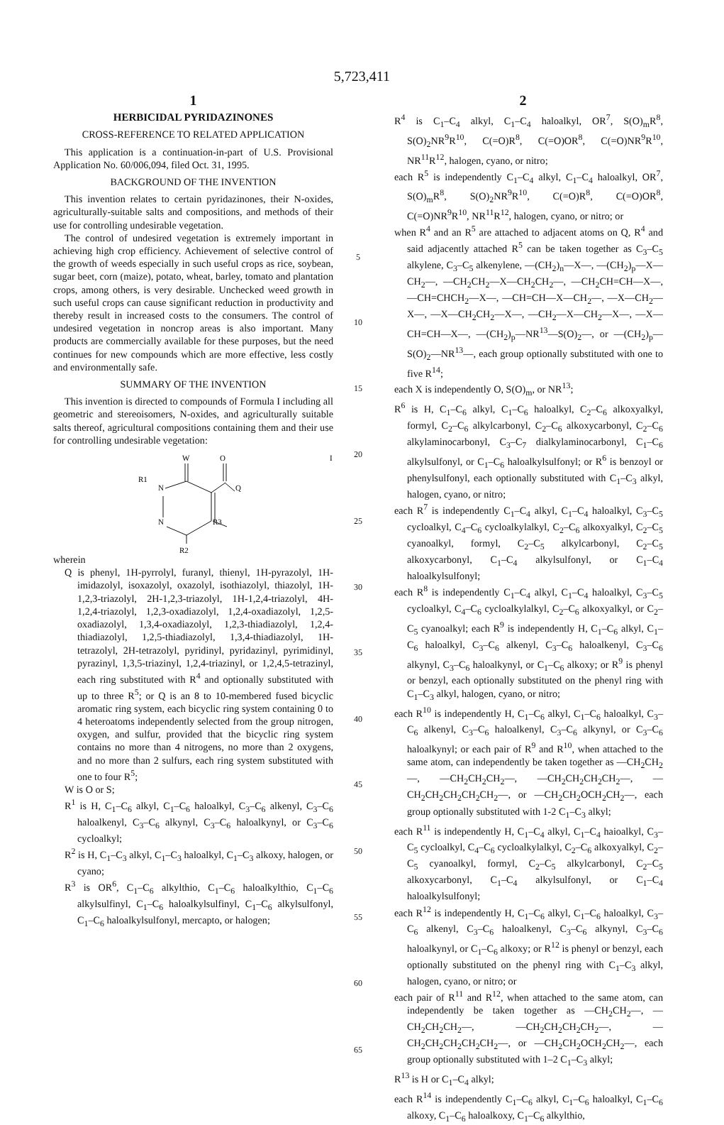5,723,411
1
HERBICIDAL PYRIDAZINONES
CROSS-REFERENCE TO RELATED APPLICATION
This application is a continuation-in-part of U.S. Provisional Application No. 60/006,094, filed Oct. 31, 1995.
BACKGROUND OF THE INVENTION
This invention relates to certain pyridazinones, their N-oxides, agriculturally-suitable salts and compositions, and methods of their use for controlling undesirable vegetation.
The control of undesired vegetation is extremely important in achieving high crop efficiency. Achievement of selective control of the growth of weeds especially in such useful crops as rice, soybean, sugar beet, corn (maize), potato, wheat, barley, tomato and plantation crops, among others, is very desirable. Unchecked weed growth in such useful crops can cause significant reduction in productivity and thereby result in increased costs to the consumers. The control of undesired vegetation in noncrop areas is also important. Many products are commercially available for these purposes, but the need continues for new compounds which are more effective, less costly and environmentally safe.
SUMMARY OF THE INVENTION
This invention is directed to compounds of Formula I including all geometric and stereoisomers, N-oxides, and agriculturally suitable salts thereof, agricultural compositions containing them and their use for controlling undesirable vegetation:
W
O
I
R1
N
Q
N
R3
R2
wherein
Q is phenyl, 1H-pyrrolyl, furanyl, thienyl, 1H-pyrazolyl, 1H-imidazolyl, isoxazolyl, oxazolyl, isothiazolyl, thiazolyl, 1H-1,2,3-triazolyl, 2H-1,2,3-triazolyl, 1H-1,2,4-triazolyl, 4H-1,2,4-triazolyl, 1,2,3-oxadiazolyl, 1,2,4-oxadiazolyl, 1,2,5-oxadiazolyl, 1,3,4-oxadiazolyl, 1,2,3-thiadiazolyl, 1,2,4-thiadiazolyl, 1,2,5-thiadiazolyl, 1,3,4-thiadiazolyl, 1H-tetrazolyl, 2H-tetrazolyl, pyridinyl, pyridazinyl, pyrimidinyl, pyrazinyl, 1,3,5-triazinyl, 1,2,4-triazinyl, or 1,2,4,5-tetrazinyl, each ring substituted with R<sup>4</sup> and optionally substituted with up to three R<sup>5</sup>; or Q is an 8 to 10-membered fused bicyclic aromatic ring system, each bicyclic ring system containing 0 to 4 heteroatoms independently selected from the group nitrogen, oxygen, and sulfur, provided that the bicyclic ring system contains no more than 4 nitrogens, no more than 2 oxygens, and no more than 2 sulfurs, each ring system substituted with one to four R<sup>5</sup>;
W is O or S;
R<sup>1</sup> is H, C<sub>1</sub>–C<sub>6</sub> alkyl, C<sub>1</sub>–C<sub>6</sub> haloalkyl, C<sub>3</sub>–C<sub>6</sub> alkenyl, C<sub>3</sub>–C<sub>6</sub> haloalkenyl, C<sub>3</sub>–C<sub>6</sub> alkynyl, C<sub>3</sub>–C<sub>6</sub> haloalkynyl, or C<sub>3</sub>–C<sub>6</sub> cycloalkyl;
R<sup>2</sup> is H, C<sub>1</sub>–C<sub>3</sub> alkyl, C<sub>1</sub>–C<sub>3</sub> haloalkyl, C<sub>1</sub>–C<sub>3</sub> alkoxy, halogen, or cyano;
R<sup>3</sup> is OR<sup>6</sup>, C<sub>1</sub>–C<sub>6</sub> alkylthio, C<sub>1</sub>–C<sub>6</sub> haloalkylthio, C<sub>1</sub>–C<sub>6</sub> alkylsulfinyl, C<sub>1</sub>–C<sub>6</sub> haloalkylsulfinyl, C<sub>1</sub>–C<sub>6</sub> alkylsulfonyl, C<sub>1</sub>–C<sub>6</sub> haloalkylsulfonyl, mercapto, or halogen;
5
10
15
20
25
30
35
40
45
50
55
60
65
2
R<sup>4</sup> is C<sub>1</sub>–C<sub>4</sub> alkyl, C<sub>1</sub>–C<sub>4</sub> haloalkyl, OR<sup>7</sup>, S(O)<sub>m</sub>R<sup>8</sup>, S(O)<sub>2</sub>NR<sup>9</sup>R<sup>10</sup>, C(=O)R<sup>8</sup>, C(=O)OR<sup>8</sup>, C(=O)NR<sup>9</sup>R<sup>10</sup>, NR<sup>11</sup>R<sup>12</sup>, halogen, cyano, or nitro;
each R<sup>5</sup> is independently C<sub>1</sub>–C<sub>4</sub> alkyl, C<sub>1</sub>–C<sub>4</sub> haloalkyl, OR<sup>7</sup>, S(O)<sub>m</sub>R<sup>8</sup>, S(O)<sub>2</sub>NR<sup>9</sup>R<sup>10</sup>, C(=O)R<sup>8</sup>, C(=O)OR<sup>8</sup>, C(=O)NR<sup>9</sup>R<sup>10</sup>, NR<sup>11</sup>R<sup>12</sup>, halogen, cyano, or nitro; or
when R<sup>4</sup> and an R<sup>5</sup> are attached to adjacent atoms on Q, R<sup>4</sup> and said adjacently attached R<sup>5</sup> can be taken together as C<sub>3</sub>–C<sub>5</sub> alkylene, C<sub>3</sub>–C<sub>5</sub> alkenylene, —(CH<sub>2</sub>)<sub>n</sub>—X—, —(CH<sub>2</sub>)<sub>p</sub>—X—CH<sub>2</sub>—, —CH<sub>2</sub>CH<sub>2</sub>—X—CH<sub>2</sub>CH<sub>2</sub>—, —CH<sub>2</sub>CH=CH—X—, —CH=CHCH<sub>2</sub>—X—, —CH=CH—X—CH<sub>2</sub>—, —X—CH<sub>2</sub>—X—, —X—CH<sub>2</sub>CH<sub>2</sub>—X—, —CH<sub>2</sub>—X—CH<sub>2</sub>—X—, —X—CH=CH—X—, —(CH<sub>2</sub>)<sub>p</sub>—NR<sup>13</sup>—S(O)<sub>2</sub>—, or —(CH<sub>2</sub>)<sub>p</sub>—S(O)<sub>2</sub>—NR<sup>13</sup>—, each group optionally substituted with one to five R<sup>14</sup>;
each X is independently O, S(O)<sub>m</sub>, or NR<sup>13</sup>;
R<sup>6</sup> is H, C<sub>1</sub>–C<sub>6</sub> alkyl, C<sub>1</sub>–C<sub>6</sub> haloalkyl, C<sub>2</sub>–C<sub>6</sub> alkoxyalkyl, formyl, C<sub>2</sub>–C<sub>6</sub> alkylcarbonyl, C<sub>2</sub>–C<sub>6</sub> alkoxycarbonyl, C<sub>2</sub>–C<sub>6</sub> alkylaminocarbonyl, C<sub>3</sub>–C<sub>7</sub> dialkylaminocarbonyl, C<sub>1</sub>–C<sub>6</sub> alkylsulfonyl, or C<sub>1</sub>–C<sub>6</sub> haloalkylsulfonyl; or R<sup>6</sup> is benzoyl or phenylsulfonyl, each optionally substituted with C<sub>1</sub>–C<sub>3</sub> alkyl, halogen, cyano, or nitro;
each R<sup>7</sup> is independently C<sub>1</sub>–C<sub>4</sub> alkyl, C<sub>1</sub>–C<sub>4</sub> haloalkyl, C<sub>3</sub>–C<sub>5</sub> cycloalkyl, C<sub>4</sub>–C<sub>6</sub> cycloalkylalkyl, C<sub>2</sub>–C<sub>6</sub> alkoxyalkyl, C<sub>2</sub>–C<sub>5</sub> cyanoalkyl, formyl, C<sub>2</sub>–C<sub>5</sub> alkylcarbonyl, C<sub>2</sub>–C<sub>5</sub> alkoxycarbonyl, C<sub>1</sub>–C<sub>4</sub> alkylsulfonyl, or C<sub>1</sub>–C<sub>4</sub> haloalkylsulfonyl;
each R<sup>8</sup> is independently C<sub>1</sub>–C<sub>4</sub> alkyl, C<sub>1</sub>–C<sub>4</sub> haloalkyl, C<sub>3</sub>–C<sub>5</sub> cycloalkyl, C<sub>4</sub>–C<sub>6</sub> cycloalkylalkyl, C<sub>2</sub>–C<sub>6</sub> alkoxyalkyl, or C<sub>2</sub>–C<sub>5</sub> cyanoalkyl; each R<sup>9</sup> is independently H, C<sub>1</sub>–C<sub>6</sub> alkyl, C<sub>1</sub>–C<sub>6</sub> haloalkyl, C<sub>3</sub>–C<sub>6</sub> alkenyl, C<sub>3</sub>–C<sub>6</sub> haloalkenyl, C<sub>3</sub>–C<sub>6</sub> alkynyl, C<sub>3</sub>–C<sub>6</sub> haloalkynyl, or C<sub>1</sub>–C<sub>6</sub> alkoxy; or R<sup>9</sup> is phenyl or benzyl, each optionally substituted on the phenyl ring with C<sub>1</sub>–C<sub>3</sub> alkyl, halogen, cyano, or nitro;
each R<sup>10</sup> is independently H, C<sub>1</sub>–C<sub>6</sub> alkyl, C<sub>1</sub>–C<sub>6</sub> haloalkyl, C<sub>3</sub>–C<sub>6</sub> alkenyl, C<sub>3</sub>–C<sub>6</sub> haloalkenyl, C<sub>3</sub>–C<sub>6</sub> alkynyl, or C<sub>3</sub>–C<sub>6</sub> haloalkynyl; or each pair of R<sup>9</sup> and R<sup>10</sup>, when attached to the same atom, can independently be taken together as —CH<sub>2</sub>CH<sub>2</sub>—, —CH<sub>2</sub>CH<sub>2</sub>CH<sub>2</sub>—, —CH<sub>2</sub>CH<sub>2</sub>CH<sub>2</sub>CH<sub>2</sub>—, —CH<sub>2</sub>CH<sub>2</sub>CH<sub>2</sub>CH<sub>2</sub>CH<sub>2</sub>—, or —CH<sub>2</sub>CH<sub>2</sub>OCH<sub>2</sub>CH<sub>2</sub>—, each group optionally substituted with 1-2 C<sub>1</sub>–C<sub>3</sub> alkyl;
each R<sup>11</sup> is independently H, C<sub>1</sub>–C<sub>4</sub> alkyl, C<sub>1</sub>–C<sub>4</sub> haioalkyl, C<sub>3</sub>–C<sub>5</sub> cycloalkyl, C<sub>4</sub>–C<sub>6</sub> cycloalkylalkyl, C<sub>2</sub>–C<sub>6</sub> alkoxyalkyl, C<sub>2</sub>–C<sub>5</sub> cyanoalkyl, formyl, C<sub>2</sub>–C<sub>5</sub> alkylcarbonyl, C<sub>2</sub>–C<sub>5</sub> alkoxycarbonyl, C<sub>1</sub>–C<sub>4</sub> alkylsulfonyl, or C<sub>1</sub>–C<sub>4</sub> haloalkylsulfonyl;
each R<sup>12</sup> is independently H, C<sub>1</sub>–C<sub>6</sub> alkyl, C<sub>1</sub>–C<sub>6</sub> haloalkyl, C<sub>3</sub>–C<sub>6</sub> alkenyl, C<sub>3</sub>–C<sub>6</sub> haloalkenyl, C<sub>3</sub>–C<sub>6</sub> alkynyl, C<sub>3</sub>–C<sub>6</sub> haloalkynyl, or C<sub>1</sub>–C<sub>6</sub> alkoxy; or R<sup>12</sup> is phenyl or benzyl, each optionally substituted on the phenyl ring with C<sub>1</sub>–C<sub>3</sub> alkyl, halogen, cyano, or nitro; or
each pair of R<sup>11</sup> and R<sup>12</sup>, when attached to the same atom, can independently be taken together as —CH<sub>2</sub>CH<sub>2</sub>—, —CH<sub>2</sub>CH<sub>2</sub>CH<sub>2</sub>—, —CH<sub>2</sub>CH<sub>2</sub>CH<sub>2</sub>CH<sub>2</sub>—, —CH<sub>2</sub>CH<sub>2</sub>CH<sub>2</sub>CH<sub>2</sub>CH<sub>2</sub>—, or —CH<sub>2</sub>CH<sub>2</sub>OCH<sub>2</sub>CH<sub>2</sub>—, each group optionally substituted with 1–2 C<sub>1</sub>–C<sub>3</sub> alkyl;
R<sup>13</sup> is H or C<sub>1</sub>–C<sub>4</sub> alkyl;
each R<sup>14</sup> is independently C<sub>1</sub>–C<sub>6</sub> alkyl, C<sub>1</sub>–C<sub>6</sub> haloalkyl, C<sub>1</sub>–C<sub>6</sub> alkoxy, C<sub>1</sub>–C<sub>6</sub> haloalkoxy, C<sub>1</sub>–C<sub>6</sub> alkylthio,